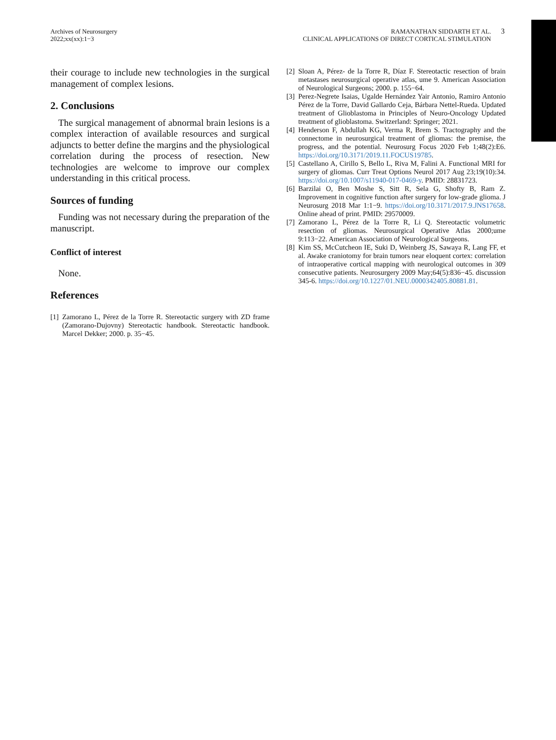Archives of Neurosurgery
2022;xx(xx):1−3
RAMANATHAN SIDDARTH ET AL.
CLINICAL APPLICATIONS OF DIRECT CORTICAL STIMULATION
3
their courage to include new technologies in the surgical management of complex lesions.
2. Conclusions
The surgical management of abnormal brain lesions is a complex interaction of available resources and surgical adjuncts to better define the margins and the physiological correlation during the process of resection. New technologies are welcome to improve our complex understanding in this critical process.
Sources of funding
Funding was not necessary during the preparation of the manuscript.
Conflict of interest
None.
References
[1]
Zamorano L, Pérez de la Torre R. Stereotactic surgery with ZD frame (Zamorano-Dujovny) Stereotactic handbook. Stereotactic handbook. Marcel Dekker; 2000. p. 35−45.
[2]
Sloan A, Pérez- de la Torre R, Díaz F. Stereotactic resection of brain metastases neurosurgical operative atlas, ume 9. American Association of Neurological Surgeons; 2000. p. 155−64.
[3]
Perez-Negrete Isaias, Ugalde Hernández Yair Antonio, Ramiro Antonio Pérez de la Torre, David Gallardo Ceja, Bárbara Nettel-Rueda. Updated treatment of Glioblastoma in Principles of Neuro-Oncology Updated treatment of glioblastoma. Switzerland: Springer; 2021.
[4]
Henderson F, Abdullah KG, Verma R, Brem S. Tractography and the connectome in neurosurgical treatment of gliomas: the premise, the progress, and the potential. Neurosurg Focus 2020 Feb 1;48(2):E6. https://doi.org/10.3171/2019.11.FOCUS19785.
[5]
Castellano A, Cirillo S, Bello L, Riva M, Falini A. Functional MRI for surgery of gliomas. Curr Treat Options Neurol 2017 Aug 23;19(10):34. https://doi.org/10.1007/s11940-017-0469-y. PMID: 28831723.
[6]
Barzilai O, Ben Moshe S, Sitt R, Sela G, Shofty B, Ram Z. Improvement in cognitive function after surgery for low-grade glioma. J Neurosurg 2018 Mar 1:1−9. https://doi.org/10.3171/2017.9.JNS17658. Online ahead of print. PMID: 29570009.
[7]
Zamorano L, Pérez de la Torre R, Li Q. Stereotactic volumetric resection of gliomas. Neurosurgical Operative Atlas 2000;ume 9:113−22. American Association of Neurological Surgeons.
[8]
Kim SS, McCutcheon IE, Suki D, Weinberg JS, Sawaya R, Lang FF, et al. Awake craniotomy for brain tumors near eloquent cortex: correlation of intraoperative cortical mapping with neurological outcomes in 309 consecutive patients. Neurosurgery 2009 May;64(5):836−45. discussion 345-6. https://doi.org/10.1227/01.NEU.0000342405.80881.81.